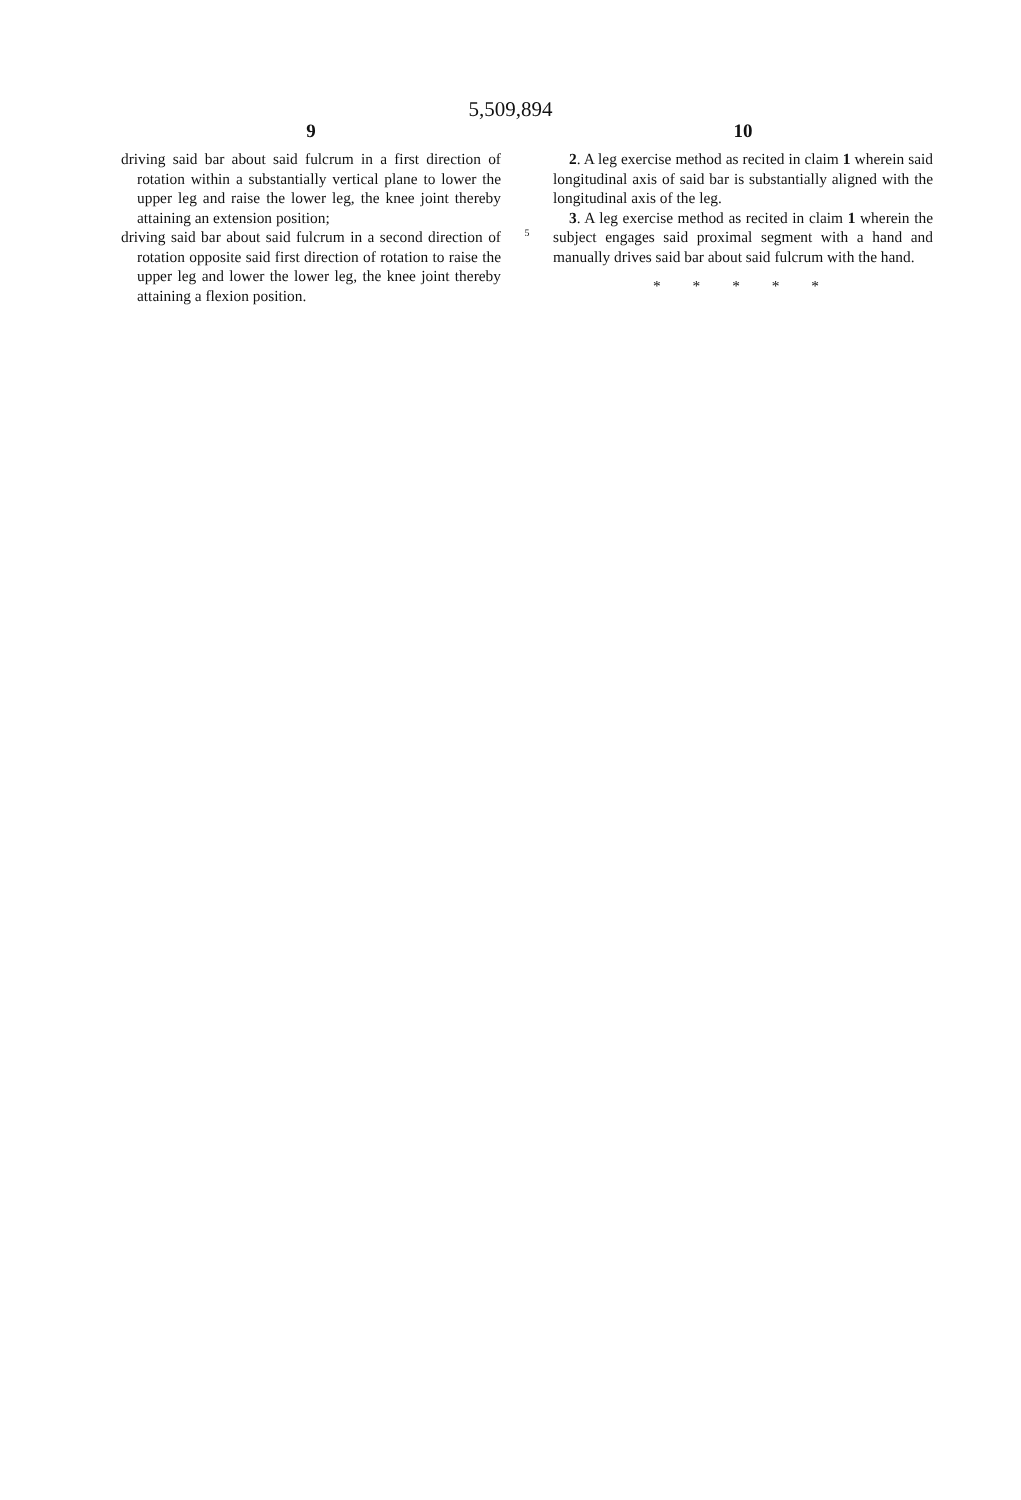5,509,894
9
driving said bar about said fulcrum in a first direction of rotation within a substantially vertical plane to lower the upper leg and raise the lower leg, the knee joint thereby attaining an extension position;
driving said bar about said fulcrum in a second direction of rotation opposite said first direction of rotation to raise the upper leg and lower the lower leg, the knee joint thereby attaining a flexion position.
5
10
2. A leg exercise method as recited in claim 1 wherein said longitudinal axis of said bar is substantially aligned with the longitudinal axis of the leg.
3. A leg exercise method as recited in claim 1 wherein the subject engages said proximal segment with a hand and manually drives said bar about said fulcrum with the hand.
* * * * *